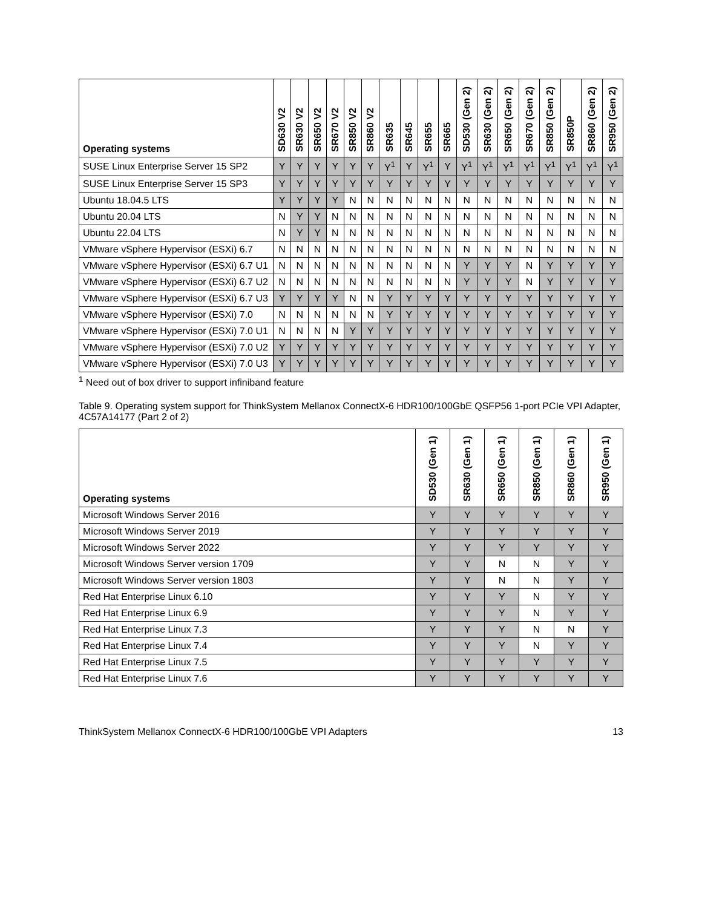| Operating systems | SD630 V2 | SR630 V2 | SR650 V2 | SR670 V2 | SR850 V2 | SR860 V2 | SR635 | SR645 | SR655 | SR665 | SD530 (Gen 2) | SR630 (Gen 2) | SR650 (Gen 2) | SR670 (Gen 2) | SR850 (Gen 2) | SR850P | SR860 (Gen 2) | SR950 (Gen 2) |
| --- | --- | --- | --- | --- | --- | --- | --- | --- | --- | --- | --- | --- | --- | --- | --- | --- | --- | --- |
| SUSE Linux Enterprise Server 15 SP2 | Y | Y | Y | Y | Y | Y | Y<sup>1</sup> | Y | Y<sup>1</sup> | Y | Y<sup>1</sup> | Y<sup>1</sup> | Y<sup>1</sup> | Y<sup>1</sup> | Y<sup>1</sup> | Y<sup>1</sup> | Y<sup>1</sup> | Y<sup>1</sup> |
| SUSE Linux Enterprise Server 15 SP3 | Y | Y | Y | Y | Y | Y | Y | Y | Y | Y | Y | Y | Y | Y | Y | Y | Y | Y |
| Ubuntu 18.04.5 LTS | Y | Y | Y | Y | N | N | N | N | N | N | N | N | N | N | N | N | N | N |
| Ubuntu 20.04 LTS | N | Y | Y | N | N | N | N | N | N | N | N | N | N | N | N | N | N | N |
| Ubuntu 22.04 LTS | N | Y | Y | N | N | N | N | N | N | N | N | N | N | N | N | N | N | N |
| VMware vSphere Hypervisor (ESXi) 6.7 | N | N | N | N | N | N | N | N | N | N | N | N | N | N | N | N | N | N |
| VMware vSphere Hypervisor (ESXi) 6.7 U1 | N | N | N | N | N | N | N | N | N | N | Y | Y | Y | N | Y | Y | Y | Y |
| VMware vSphere Hypervisor (ESXi) 6.7 U2 | N | N | N | N | N | N | N | N | N | N | Y | Y | Y | N | Y | Y | Y | Y |
| VMware vSphere Hypervisor (ESXi) 6.7 U3 | Y | Y | Y | Y | N | N | Y | Y | Y | Y | Y | Y | Y | Y | Y | Y | Y | Y |
| VMware vSphere Hypervisor (ESXi) 7.0 | N | N | N | N | N | N | Y | Y | Y | Y | Y | Y | Y | Y | Y | Y | Y | Y |
| VMware vSphere Hypervisor (ESXi) 7.0 U1 | N | N | N | N | Y | Y | Y | Y | Y | Y | Y | Y | Y | Y | Y | Y | Y | Y |
| VMware vSphere Hypervisor (ESXi) 7.0 U2 | Y | Y | Y | Y | Y | Y | Y | Y | Y | Y | Y | Y | Y | Y | Y | Y | Y | Y |
| VMware vSphere Hypervisor (ESXi) 7.0 U3 | Y | Y | Y | Y | Y | Y | Y | Y | Y | Y | Y | Y | Y | Y | Y | Y | Y | Y |
<sup>1</sup> Need out of box driver to support infiniband feature
Table 9. Operating system support for ThinkSystem Mellanox ConnectX-6 HDR100/100GbE QSFP56 1-port PCIe VPI Adapter, 4C57A14177 (Part 2 of 2)
| Operating systems | SD530 (Gen 1) | SR630 (Gen 1) | SR650 (Gen 1) | SR850 (Gen 1) | SR860 (Gen 1) | SR950 (Gen 1) |
| --- | --- | --- | --- | --- | --- | --- |
| Microsoft Windows Server 2016 | Y | Y | Y | Y | Y | Y |
| Microsoft Windows Server 2019 | Y | Y | Y | Y | Y | Y |
| Microsoft Windows Server 2022 | Y | Y | Y | Y | Y | Y |
| Microsoft Windows Server version 1709 | Y | Y | N | N | Y | Y |
| Microsoft Windows Server version 1803 | Y | Y | N | N | Y | Y |
| Red Hat Enterprise Linux 6.10 | Y | Y | Y | N | Y | Y |
| Red Hat Enterprise Linux 6.9 | Y | Y | Y | N | Y | Y |
| Red Hat Enterprise Linux 7.3 | Y | Y | Y | N | N | Y |
| Red Hat Enterprise Linux 7.4 | Y | Y | Y | N | Y | Y |
| Red Hat Enterprise Linux 7.5 | Y | Y | Y | Y | Y | Y |
| Red Hat Enterprise Linux 7.6 | Y | Y | Y | Y | Y | Y |
ThinkSystem Mellanox ConnectX-6 HDR100/100GbE VPI Adapters 13